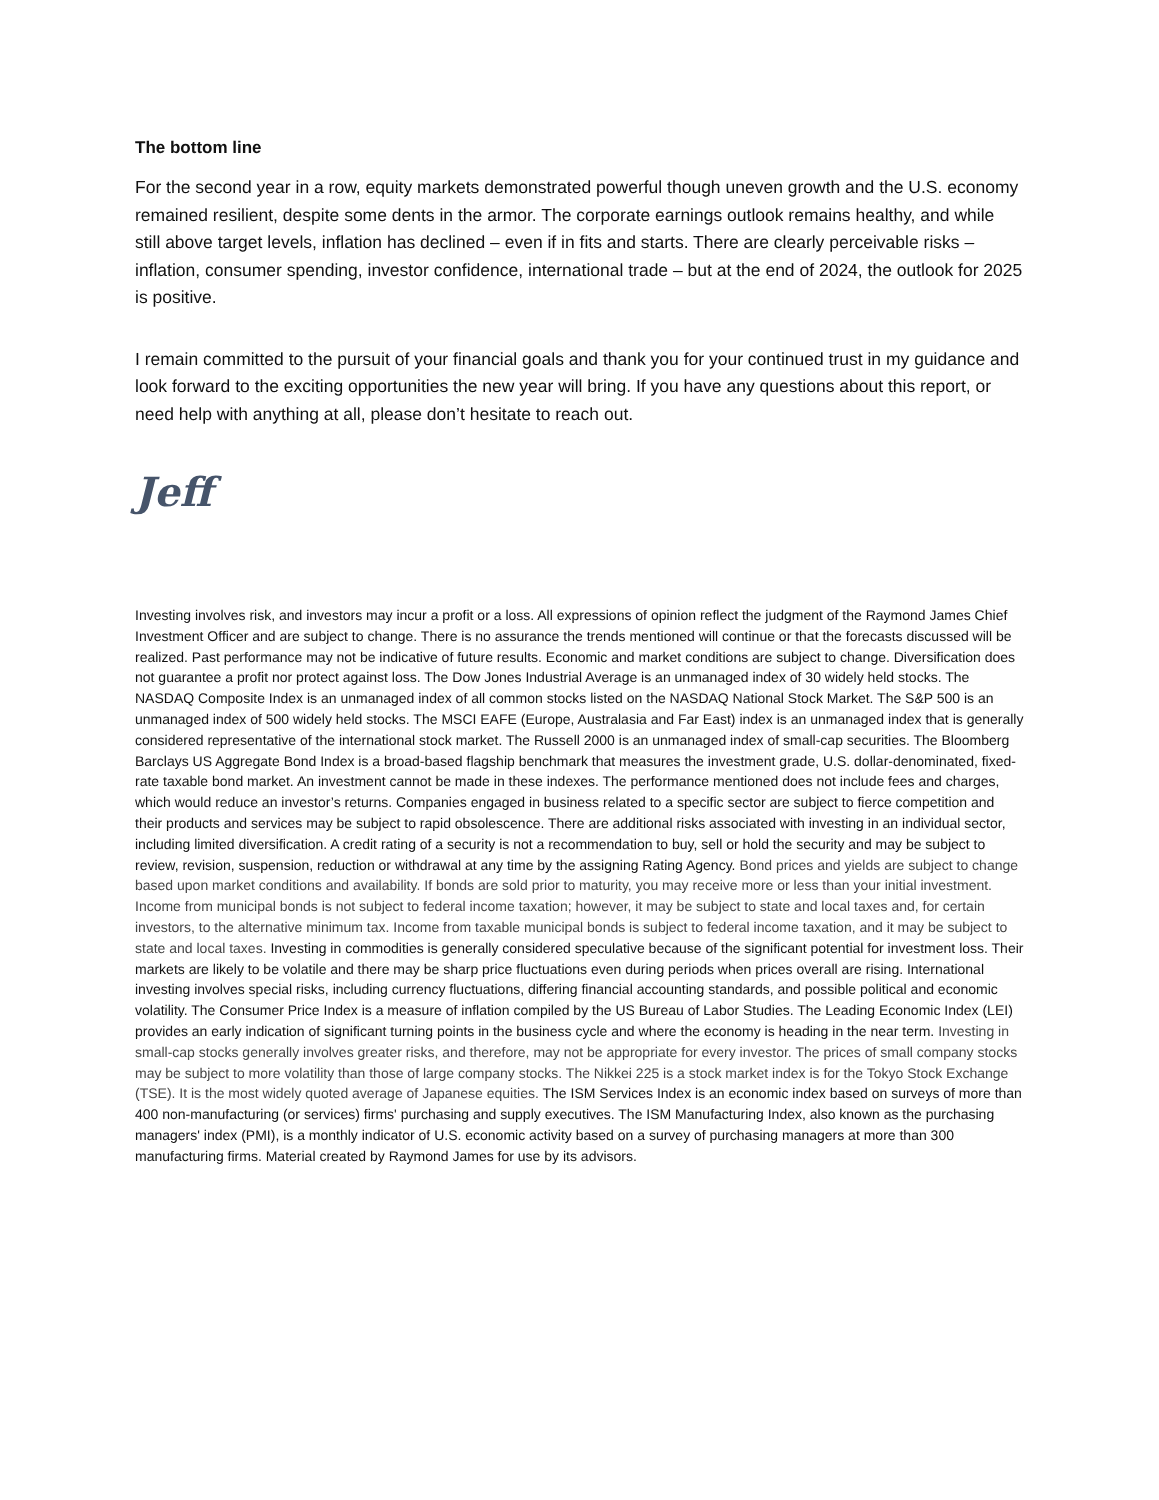The bottom line
For the second year in a row, equity markets demonstrated powerful though uneven growth and the U.S. economy remained resilient, despite some dents in the armor. The corporate earnings outlook remains healthy, and while still above target levels, inflation has declined – even if in fits and starts. There are clearly perceivable risks – inflation, consumer spending, investor confidence, international trade – but at the end of 2024, the outlook for 2025 is positive.
I remain committed to the pursuit of your financial goals and thank you for your continued trust in my guidance and look forward to the exciting opportunities the new year will bring. If you have any questions about this report, or need help with anything at all, please don’t hesitate to reach out.
Jeff
Investing involves risk, and investors may incur a profit or a loss. All expressions of opinion reflect the judgment of the Raymond James Chief Investment Officer and are subject to change. There is no assurance the trends mentioned will continue or that the forecasts discussed will be realized. Past performance may not be indicative of future results. Economic and market conditions are subject to change. Diversification does not guarantee a profit nor protect against loss. The Dow Jones Industrial Average is an unmanaged index of 30 widely held stocks. The NASDAQ Composite Index is an unmanaged index of all common stocks listed on the NASDAQ National Stock Market. The S&P 500 is an unmanaged index of 500 widely held stocks. The MSCI EAFE (Europe, Australasia and Far East) index is an unmanaged index that is generally considered representative of the international stock market. The Russell 2000 is an unmanaged index of small-cap securities. The Bloomberg Barclays US Aggregate Bond Index is a broad-based flagship benchmark that measures the investment grade, U.S. dollar-denominated, fixed-rate taxable bond market. An investment cannot be made in these indexes. The performance mentioned does not include fees and charges, which would reduce an investor’s returns. Companies engaged in business related to a specific sector are subject to fierce competition and their products and services may be subject to rapid obsolescence. There are additional risks associated with investing in an individual sector, including limited diversification. A credit rating of a security is not a recommendation to buy, sell or hold the security and may be subject to review, revision, suspension, reduction or withdrawal at any time by the assigning Rating Agency. Bond prices and yields are subject to change based upon market conditions and availability. If bonds are sold prior to maturity, you may receive more or less than your initial investment. Income from municipal bonds is not subject to federal income taxation; however, it may be subject to state and local taxes and, for certain investors, to the alternative minimum tax. Income from taxable municipal bonds is subject to federal income taxation, and it may be subject to state and local taxes. Investing in commodities is generally considered speculative because of the significant potential for investment loss. Their markets are likely to be volatile and there may be sharp price fluctuations even during periods when prices overall are rising. International investing involves special risks, including currency fluctuations, differing financial accounting standards, and possible political and economic volatility. The Consumer Price Index is a measure of inflation compiled by the US Bureau of Labor Studies. The Leading Economic Index (LEI) provides an early indication of significant turning points in the business cycle and where the economy is heading in the near term. Investing in small-cap stocks generally involves greater risks, and therefore, may not be appropriate for every investor. The prices of small company stocks may be subject to more volatility than those of large company stocks. The Nikkei 225 is a stock market index is for the Tokyo Stock Exchange (TSE). It is the most widely quoted average of Japanese equities. The ISM Services Index is an economic index based on surveys of more than 400 non-manufacturing (or services) firms' purchasing and supply executives. The ISM Manufacturing Index, also known as the purchasing managers' index (PMI), is a monthly indicator of U.S. economic activity based on a survey of purchasing managers at more than 300 manufacturing firms. Material created by Raymond James for use by its advisors.